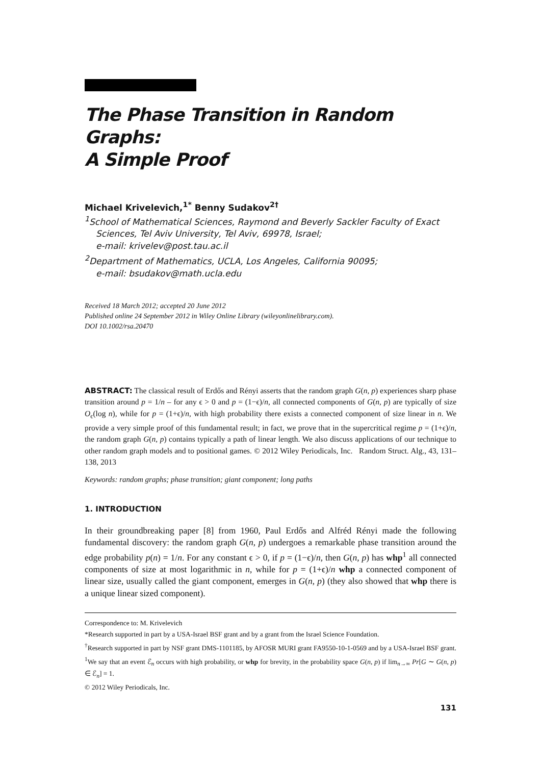The Phase Transition in Random Graphs:
A Simple Proof
Michael Krivelevich,<sup>1*</sup> Benny Sudakov<sup>2†</sup>
<sup>1</sup> School of Mathematical Sciences, Raymond and Beverly Sackler Faculty of Exact
Sciences, Tel Aviv University, Tel Aviv, 69978, Israel;
e-mail: krivelev@post.tau.ac.il
<sup>2</sup> Department of Mathematics, UCLA, Los Angeles, California 90095;
e-mail: bsudakov@math.ucla.edu
Received 18 March 2012; accepted 20 June 2012
Published online 24 September 2012 in Wiley Online Library (wileyonlinelibrary.com).
DOI 10.1002/rsa.20470
ABSTRACT: The classical result of Erdős and Rényi asserts that the random graph G(n, p) experiences sharp phase transition around p = 1/n – for any ϵ > 0 and p = (1−ϵ)/n, all connected components of G(n, p) are typically of size O<sub>ϵ</sub>(log n), while for p = (1+ϵ)/n, with high probability there exists a connected component of size linear in n. We provide a very simple proof of this fundamental result; in fact, we prove that in the supercritical regime p = (1+ϵ)/n, the random graph G(n, p) contains typically a path of linear length. We also discuss applications of our technique to other random graph models and to positional games. © 2012 Wiley Periodicals, Inc. Random Struct. Alg., 43, 131–138, 2013
Keywords: random graphs; phase transition; giant component; long paths
1. INTRODUCTION
In their groundbreaking paper [8] from 1960, Paul Erdős and Alfréd Rényi made the following fundamental discovery: the random graph G(n, p) undergoes a remarkable phase transition around the edge probability p(n) = 1/n. For any constant ϵ > 0, if p = (1−ϵ)/n, then G(n, p) has whp<sup>1</sup> all connected components of size at most logarithmic in n, while for p = (1+ϵ)/n whp a connected component of linear size, usually called the giant component, emerges in G(n, p) (they also showed that whp there is a unique linear sized component).
Correspondence to: M. Krivelevich
*Research supported in part by a USA-Israel BSF grant and by a grant from the Israel Science Foundation.
<sup>†</sup> Research supported in part by NSF grant DMS-1101185, by AFOSR MURI grant FA9550-10-1-0569 and by a USA-Israel BSF grant.
<sup>1</sup> We say that an event ℰ<sub>n</sub> occurs with high probability, or whp for brevity, in the probability space G(n, p) if lim<sub>n→∞</sub> Pr[G ∼ G(n, p) ∈ ℰ<sub>n</sub>] = 1.
© 2012 Wiley Periodicals, Inc.
131